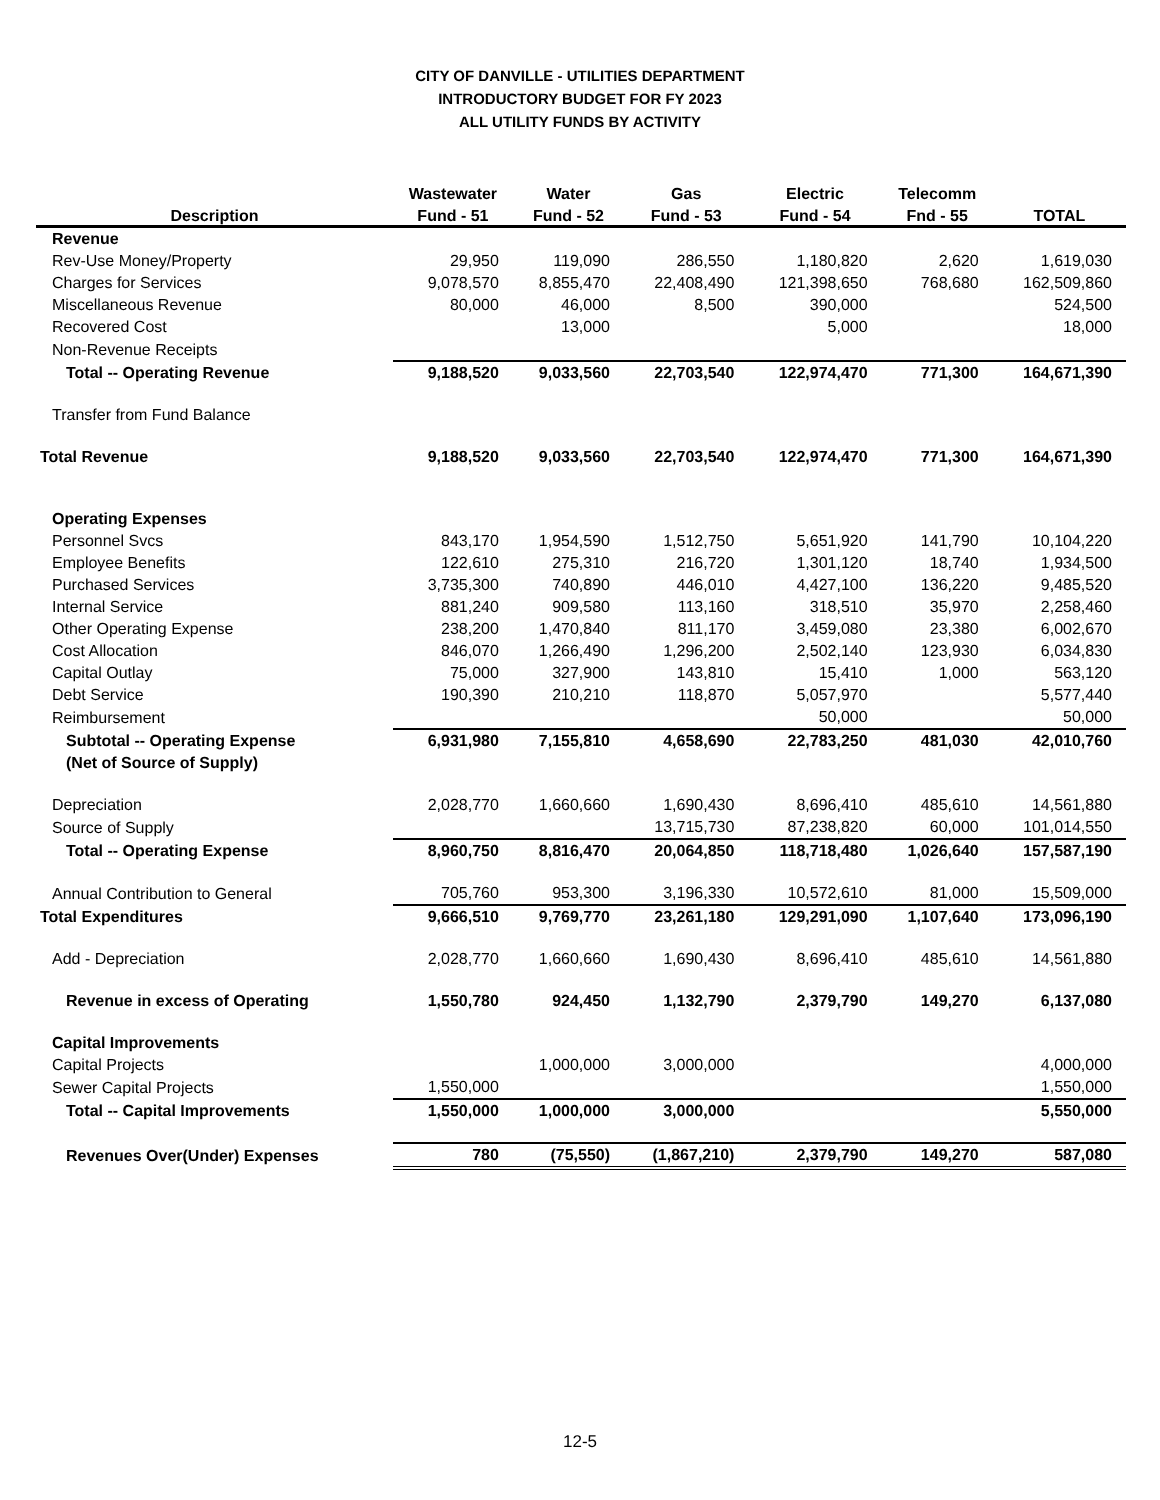CITY OF DANVILLE - UTILITIES DEPARTMENT
INTRODUCTORY BUDGET FOR FY 2023
ALL UTILITY FUNDS BY ACTIVITY
| | Wastewater | Water | Gas | Electric | Telecomm | |
| --- | --- | --- | --- | --- | --- | --- |
| Description | Fund - 51 | Fund - 52 | Fund - 53 | Fund - 54 | Fnd - 55 | TOTAL |
| Revenue | | | | | | |
| Rev-Use Money/Property | 29,950 | 119,090 | 286,550 | 1,180,820 | 2,620 | 1,619,030 |
| Charges for Services | 9,078,570 | 8,855,470 | 22,408,490 | 121,398,650 | 768,680 | 162,509,860 |
| Miscellaneous Revenue | 80,000 | 46,000 | 8,500 | 390,000 | | 524,500 |
| Recovered Cost | | 13,000 | | 5,000 | | 18,000 |
| Non-Revenue Receipts | | | | | | |
| Total -- Operating Revenue | 9,188,520 | 9,033,560 | 22,703,540 | 122,974,470 | 771,300 | 164,671,390 |
| Transfer from Fund Balance | | | | | | |
| Total Revenue | 9,188,520 | 9,033,560 | 22,703,540 | 122,974,470 | 771,300 | 164,671,390 |
| Operating Expenses | | | | | | |
| Personnel Svcs | 843,170 | 1,954,590 | 1,512,750 | 5,651,920 | 141,790 | 10,104,220 |
| Employee Benefits | 122,610 | 275,310 | 216,720 | 1,301,120 | 18,740 | 1,934,500 |
| Purchased Services | 3,735,300 | 740,890 | 446,010 | 4,427,100 | 136,220 | 9,485,520 |
| Internal Service | 881,240 | 909,580 | 113,160 | 318,510 | 35,970 | 2,258,460 |
| Other Operating Expense | 238,200 | 1,470,840 | 811,170 | 3,459,080 | 23,380 | 6,002,670 |
| Cost Allocation | 846,070 | 1,266,490 | 1,296,200 | 2,502,140 | 123,930 | 6,034,830 |
| Capital Outlay | 75,000 | 327,900 | 143,810 | 15,410 | 1,000 | 563,120 |
| Debt Service | 190,390 | 210,210 | 118,870 | 5,057,970 | | 5,577,440 |
| Reimbursement | | | | 50,000 | | 50,000 |
| Subtotal -- Operating Expense | 6,931,980 | 7,155,810 | 4,658,690 | 22,783,250 | 481,030 | 42,010,760 |
| (Net of Source of Supply) | | | | | | |
| Depreciation | 2,028,770 | 1,660,660 | 1,690,430 | 8,696,410 | 485,610 | 14,561,880 |
| Source of Supply | | | 13,715,730 | 87,238,820 | 60,000 | 101,014,550 |
| Total -- Operating Expense | 8,960,750 | 8,816,470 | 20,064,850 | 118,718,480 | 1,026,640 | 157,587,190 |
| Annual Contribution to General | 705,760 | 953,300 | 3,196,330 | 10,572,610 | 81,000 | 15,509,000 |
| Total Expenditures | 9,666,510 | 9,769,770 | 23,261,180 | 129,291,090 | 1,107,640 | 173,096,190 |
| Add - Depreciation | 2,028,770 | 1,660,660 | 1,690,430 | 8,696,410 | 485,610 | 14,561,880 |
| Revenue in excess of Operating | 1,550,780 | 924,450 | 1,132,790 | 2,379,790 | 149,270 | 6,137,080 |
| Capital Improvements | | | | | | |
| Capital Projects | | 1,000,000 | 3,000,000 | | | 4,000,000 |
| Sewer Capital Projects | 1,550,000 | | | | | 1,550,000 |
| Total -- Capital Improvements | 1,550,000 | 1,000,000 | 3,000,000 | | | 5,550,000 |
| Revenues Over(Under) Expenses | 780 | (75,550) | (1,867,210) | 2,379,790 | 149,270 | 587,080 |
12-5